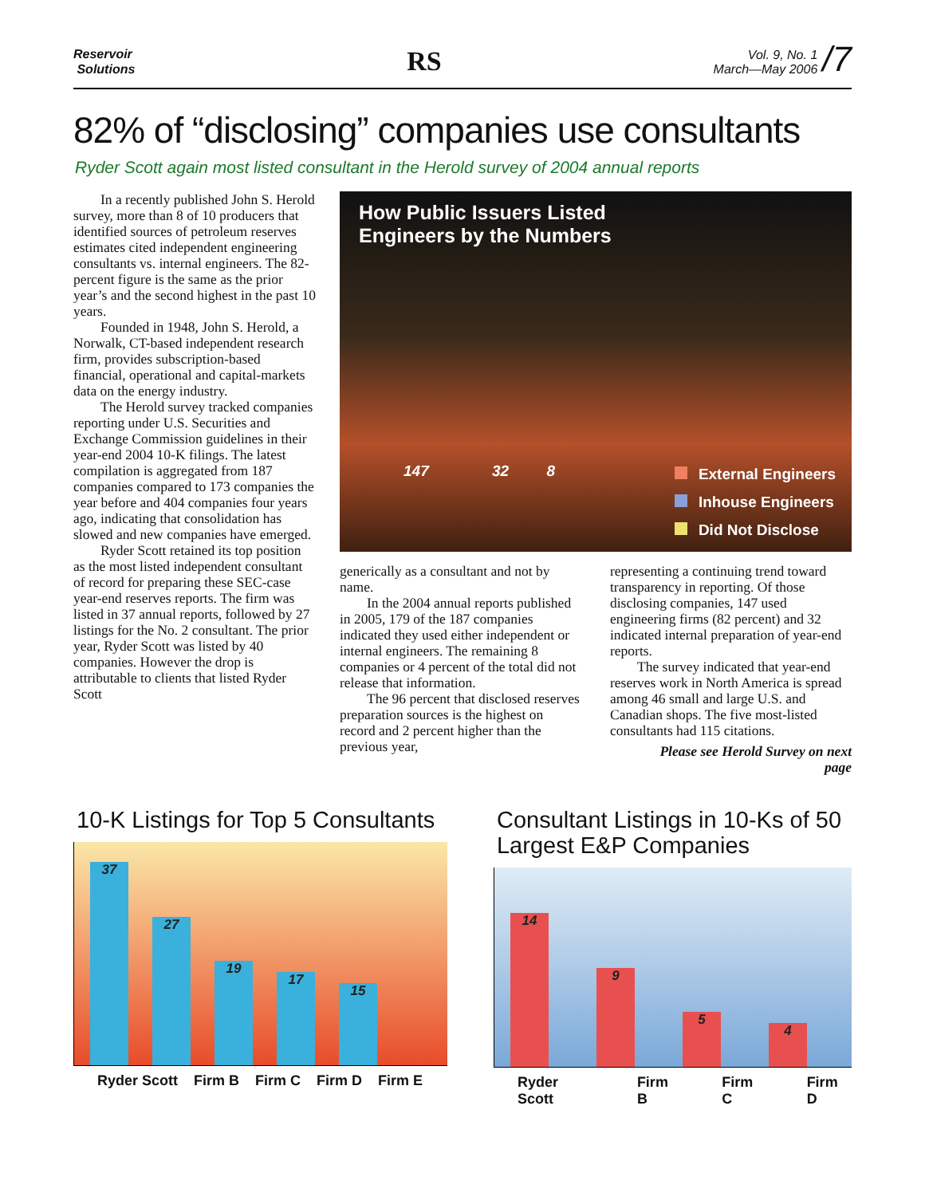Reservoir
Solutions
RS
Vol. 9, No. 1
March—May 2006 /7
82% of “disclosing” companies use consultants
Ryder Scott again most listed consultant in the Herold survey of 2004 annual reports
In a recently published John S. Herold survey, more than 8 of 10 producers that identified sources of petroleum reserves estimates cited independent engineering consultants vs. internal engineers. The 82-percent figure is the same as the prior year’s and the second highest in the past 10 years.
Founded in 1948, John S. Herold, a Norwalk, CT-based independent research firm, provides subscription-based financial, operational and capital-markets data on the energy industry.
The Herold survey tracked companies reporting under U.S. Securities and Exchange Commission guidelines in their year-end 2004 10-K filings. The latest compilation is aggregated from 187 companies compared to 173 companies the year before and 404 companies four years ago, indicating that consolidation has slowed and new companies have emerged.
Ryder Scott retained its top position as the most listed independent consultant of record for preparing these SEC-case year-end reserves reports. The firm was listed in 37 annual reports, followed by 27 listings for the No. 2 consultant. The prior year, Ryder Scott was listed by 40 companies. However the drop is attributable to clients that listed Ryder Scott
How Public Issuers Listed
Engineers by the Numbers
147 32 8
External Engineers
Inhouse Engineers
Did Not Disclose
generically as a consultant and not by name.
In the 2004 annual reports published in 2005, 179 of the 187 companies indicated they used either independent or internal engineers. The remaining 8 companies or 4 percent of the total did not release that information.
The 96 percent that disclosed reserves preparation sources is the highest on record and 2 percent higher than the previous year,
representing a continuing trend toward transparency in reporting. Of those disclosing companies, 147 used engineering firms (82 percent) and 32 indicated internal preparation of year-end reports.
The survey indicated that year-end reserves work in North America is spread among 46 small and large U.S. and Canadian shops. The five most-listed consultants had 115 citations.
Please see Herold Survey on next page
10-K Listings for Top 5 Consultants
37
27
19
17
15
Ryder Scott Firm B Firm C Firm D Firm E
Consultant Listings in 10-Ks of 50 Largest E&P Companies
14
9
5
4
Ryder Scott Firm B Firm C Firm D